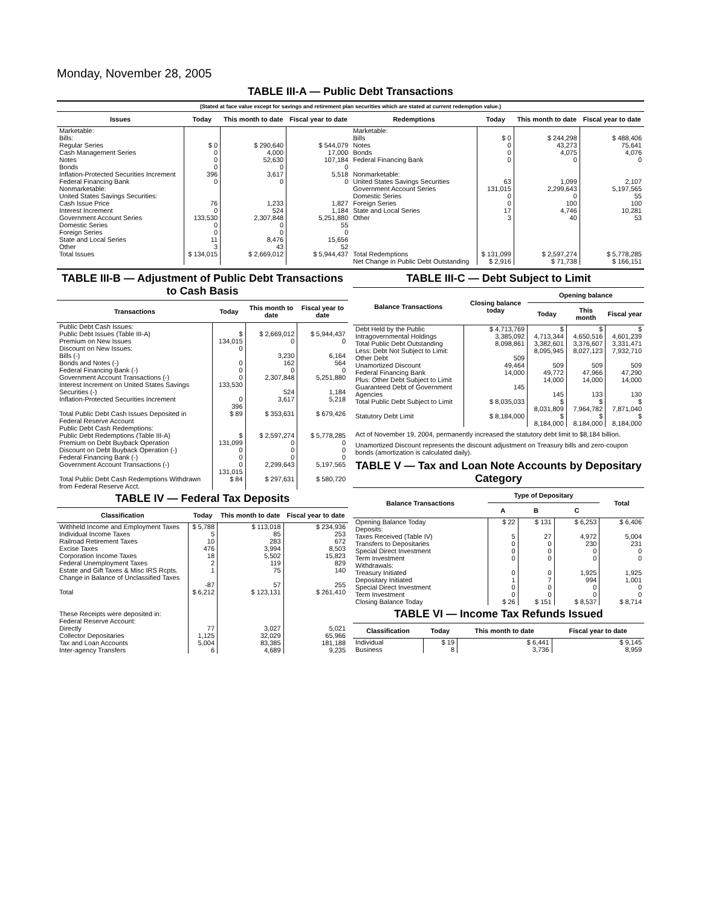Monday, November 28, 2005
TABLE III-A — Public Debt Transactions
(Stated at face value except for savings and retirement plan securities which are stated at current redemption value.)
| Issues | Today | This month to date | Fiscal year to date | Redemptions | Today | This month to date | Fiscal year to date |
| --- | --- | --- | --- | --- | --- | --- | --- |
| Marketable: Bills: Regular Series Cash Management Series Notes Bonds Inflation-Protected Securities Increment Federal Financing Bank Nonmarketable: United States Savings Securities: Cash Issue Price Interest Increment Government Account Series Domestic Series Foreign Series State and Local Series Other | $ 0 0 0 0 396 0 76 0 133,530 0 0 11 3 | $ 290,640 4,000 52,630 0 3,617 0 1,233 524 2,307,848 0 0 8,476 43 | $ 544,079 17,000 107,184 0 5,518 0 1,827 1,184 5,251,880 55 0 15,656 52 | Marketable: Bills Notes Bonds Federal Financing Bank Nonmarketable: United States Savings Securities Government Account Series Domestic Series Foreign Series State and Local Series Other | $ 0 0 0 0 63 131,015 0 0 17 3 | $ 244,298 43,273 4,075 0 1,099 2,299,643 0 100 4,746 40 | $ 488,406 75,641 4,076 0 2,107 5,197,565 55 100 10,281 53 |
| Total Issues | $ 134,015 | $ 2,669,012 | $ 5,944,437 | Total Redemptions | $ 131,099 | $ 2,597,274 | $ 5,778,285 |
| | | | | Net Change in Public Debt Outstanding | $ 2,916 | $ 71,738 | $ 166,151 |
TABLE III-B — Adjustment of Public Debt Transactions to Cash Basis
| Transactions | Today | This month to date | Fiscal year to date |
| --- | --- | --- | --- |
| Public Debt Cash Issues: Public Debt Issues (Table III-A) Premium on New Issues Discount on New Issues: Bills (-) Bonds and Notes (-) Federal Financing Bank (-) Government Account Transactions (-) Interest Increment on United States Savings Securities (-) Inflation-Protected Securities Increment | $ 134,015 0 0 0 0 133,530 0 396 | $ 2,669,012 0 3,230 162 0 2,307,848 524 3,617 | $ 5,944,437 0 6,164 564 0 5,251,880 1,184 5,218 |
| Total Public Debt Cash Issues Deposited in Federal Reserve Account | $ 89 | $ 353,631 | $ 679,426 |
| Public Debt Cash Redemptions: Public Debt Redemptions (Table III-A) Premium on Debt Buyback Operation Discount on Debt Buyback Operation (-) Federal Financing Bank (-) Government Account Transactions (-) | $ 131,099 0 0 0 131,015 | $ 2,597,274 0 0 0 2,299,643 | $ 5,778,285 0 0 0 5,197,565 |
| Total Public Debt Cash Redemptions Withdrawn from Federal Reserve Acct. | $ 84 | $ 297,631 | $ 580,720 |
TABLE IV — Federal Tax Deposits
| Classification | Today | This month to date | Fiscal year to date |
| --- | --- | --- | --- |
| Withheld Income and Employment Taxes Individual Income Taxes Railroad Retirement Taxes Excise Taxes Corporation Income Taxes Federal Unemployment Taxes Estate and Gift Taxes & Misc IRS Rcpts. Change in Balance of Unclassified Taxes | $ 5,788 5 10 476 18 2 1 -87 | $ 113,018 85 283 3,994 5,502 119 75 57 | $ 234,936 253 672 8,503 15,823 829 140 255 |
| Total | $ 6,212 | $ 123,131 | $ 261,410 |
| These Receipts were deposited in: Federal Reserve Account: Directly Collector Depositaries Tax and Loan Accounts Inter-agency Transfers | 77 1,125 5,004 6 | 3,027 32,029 83,385 4,689 | 5,021 65,966 181,188 9,235 |
TABLE III-C — Debt Subject to Limit
| Balance Transactions | Closing balance today | Opening balance | | |
| --- | --- | --- | --- | --- |
| | | Today | This month | Fiscal year |
| Debt Held by the Public Intragovernmental Holdings Total Public Debt Outstanding Less: Debt Not Subject to Limit: Other Debt Unamortized Discount Federal Financing Bank Plus: Other Debt Subject to Limit Guaranteed Debt of Government Agencies | $ 4,713,769 3,385,092 8,098,861 509 49,464 14,000 145 | $ 4,713,344 3,382,601 8,095,945 509 49,772 14,000 145 | $ 4,650,516 3,376,607 8,027,123 509 47,966 14,000 133 | $ 4,601,239 3,331,471 7,932,710 509 47,290 14,000 130 |
| Total Public Debt Subject to Limit | $ 8,035,033 | $ 8,031,809 | $ 7,964,782 | $ 7,871,040 |
| Statutory Debt Limit | $ 8,184,000 | $ 8,184,000 | $ 8,184,000 | $ 8,184,000 |
Act of November 19, 2004, permanently increased the statutory debt limit to $8,184 billion.
Unamortized Discount represents the discount adjustment on Treasury bills and zero-coupon bonds (amortization is calculated daily).
TABLE V — Tax and Loan Note Accounts by Depositary Category
| Balance Transactions | Type of Depositary | | | Total |
| --- | --- | --- | --- | --- |
| | A | B | C | |
| Opening Balance Today Deposits: Taxes Received (Table IV) Transfers to Depositaries Special Direct Investment Term Investment Withdrawals: Treasury Initiated Depositary Initiated Special Direct Investment Term Investment | $ 22 5 0 0 0 0 1 0 0 | $ 131 27 0 0 0 0 7 0 0 | $ 6,253 4,972 230 0 0 1,925 994 0 0 | $ 6,406 5,004 231 0 0 1,925 1,001 0 0 |
| Closing Balance Today | $ 26 | $ 151 | $ 8,537 | $ 8,714 |
TABLE VI — Income Tax Refunds Issued
| Classification | Today | This month to date | Fiscal year to date |
| --- | --- | --- | --- |
| Individual Business | $ 19 8 | $ 6,441 3,736 | $ 9,145 8,959 |